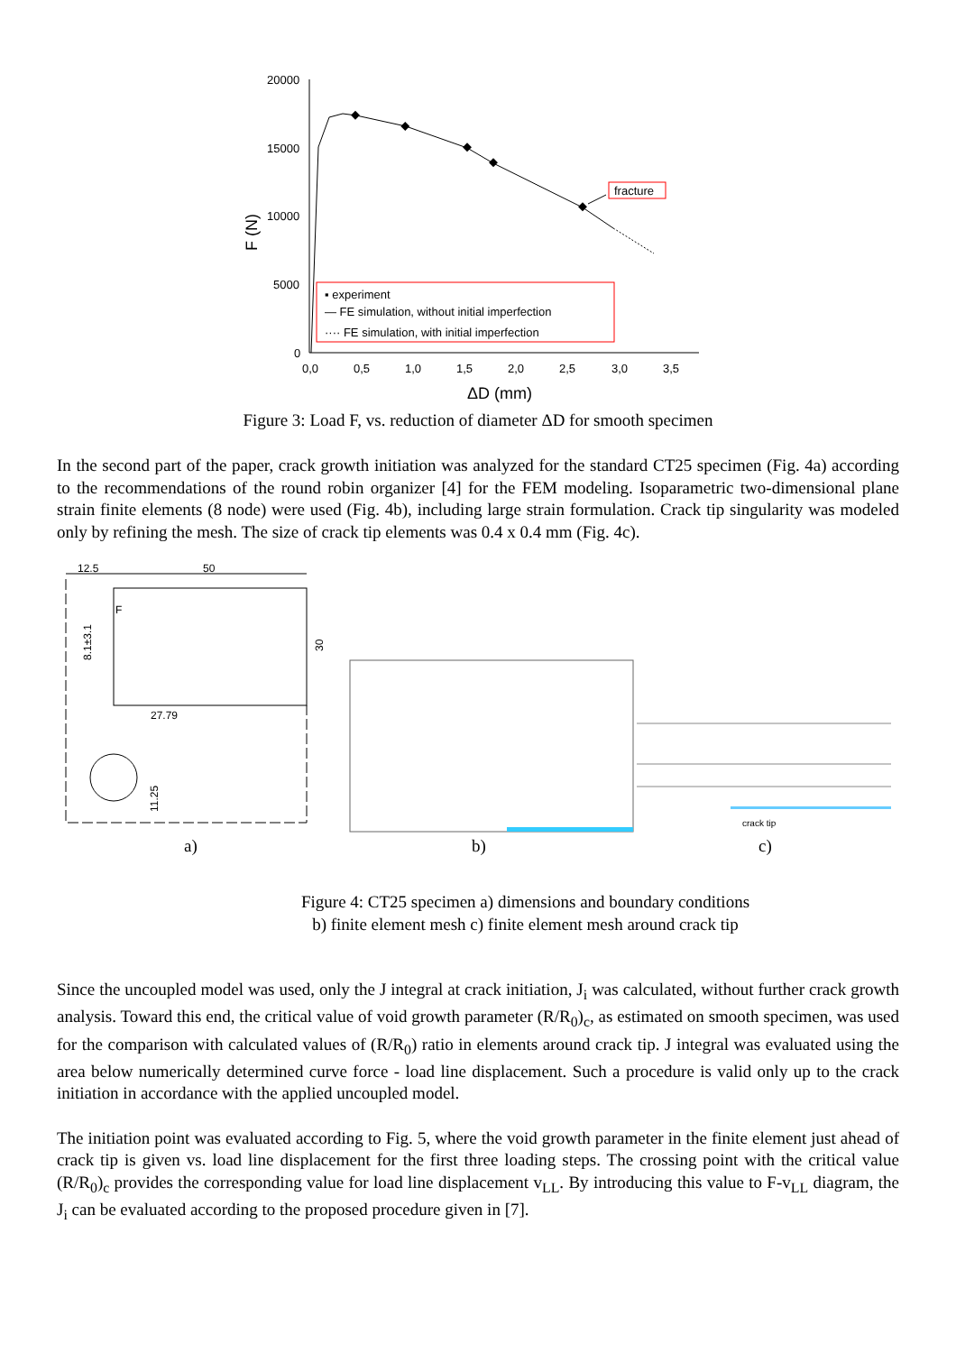20000
15000
10000
5000
0
0,0
0,5
1,0
1,5
2,0
2,5
3,0
3,5
ΔD (mm)
F (N)
fracture
▪ experiment
— FE simulation, without initial imperfection
···· FE simulation, with initial imperfection
Figure 3: Load F, vs. reduction of diameter ΔD for smooth specimen
In the second part of the paper, crack growth initiation was analyzed for the standard CT25 specimen (Fig. 4a) according to the recommendations of the round robin organizer [4] for the FEM modeling. Isoparametric two-dimensional plane strain finite elements (8 node) were used (Fig. 4b), including large strain formulation. Crack tip singularity was modeled only by refining the mesh. The size of crack tip elements was 0.4 x 0.4 mm (Fig. 4c).
12.5
50
27.79
8.1±3.1
30
11.25
F
crack tip
a)
b)
c)
Figure 4: CT25 specimen a) dimensions and boundary conditions
b) finite element mesh c) finite element mesh around crack tip
Since the uncoupled model was used, only the J integral at crack initiation, J<sub>i</sub> was calculated, without further crack growth analysis. Toward this end, the critical value of void growth parameter (R/R<sub>0</sub>)<sub>c</sub>, as estimated on smooth specimen, was used for the comparison with calculated values of (R/R<sub>0</sub>) ratio in elements around crack tip. J integral was evaluated using the area below numerically determined curve force - load line displacement. Such a procedure is valid only up to the crack initiation in accordance with the applied uncoupled model.
The initiation point was evaluated according to Fig. 5, where the void growth parameter in the finite element just ahead of crack tip is given vs. load line displacement for the first three loading steps. The crossing point with the critical value (R/R<sub>0</sub>)<sub>c</sub> provides the corresponding value for load line displacement v<sub>LL</sub>. By introducing this value to F-v<sub>LL</sub> diagram, the J<sub>i</sub> can be evaluated according to the proposed procedure given in [7].